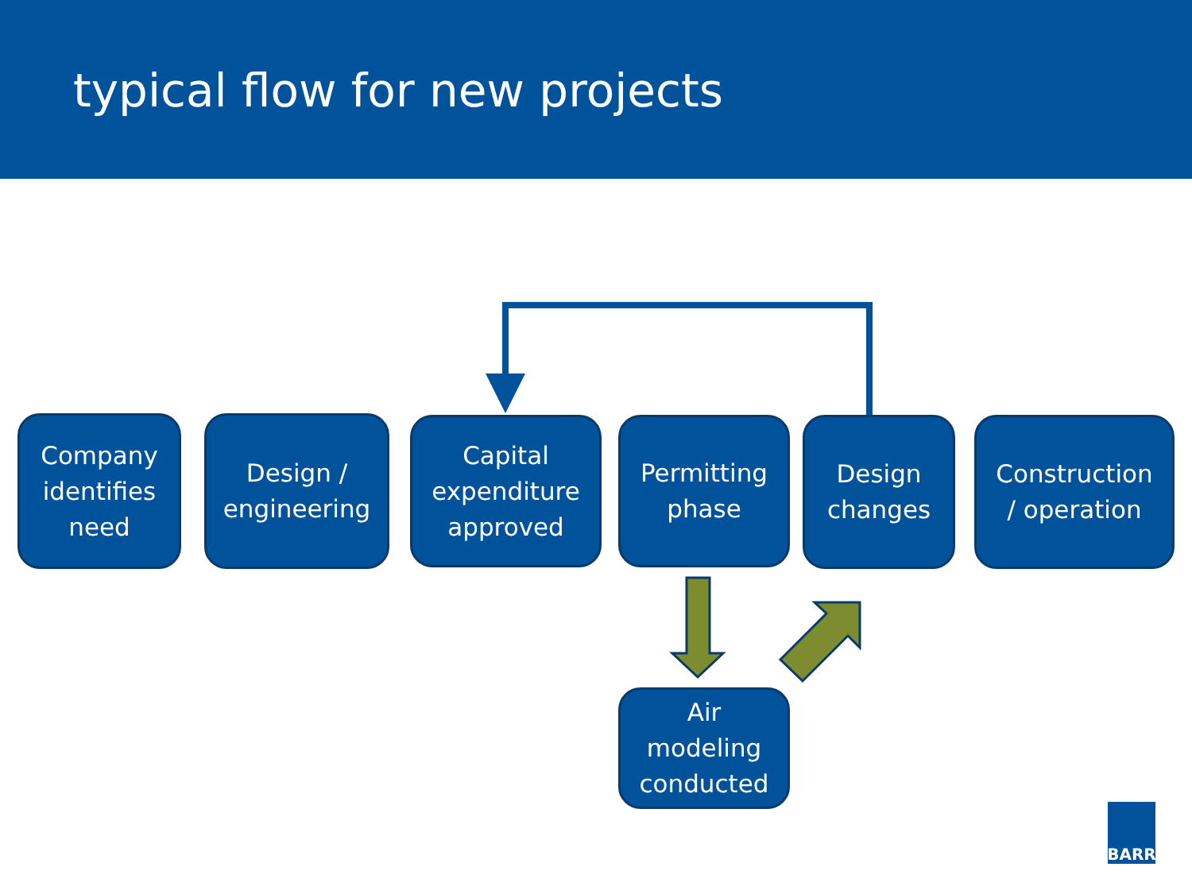typical flow for new projects
Company
identifies
need
Design /
engineering
Capital
expenditure
approved
Permitting
phase
Design
changes
Construction
/ operation
Air
modeling
conducted
BARR